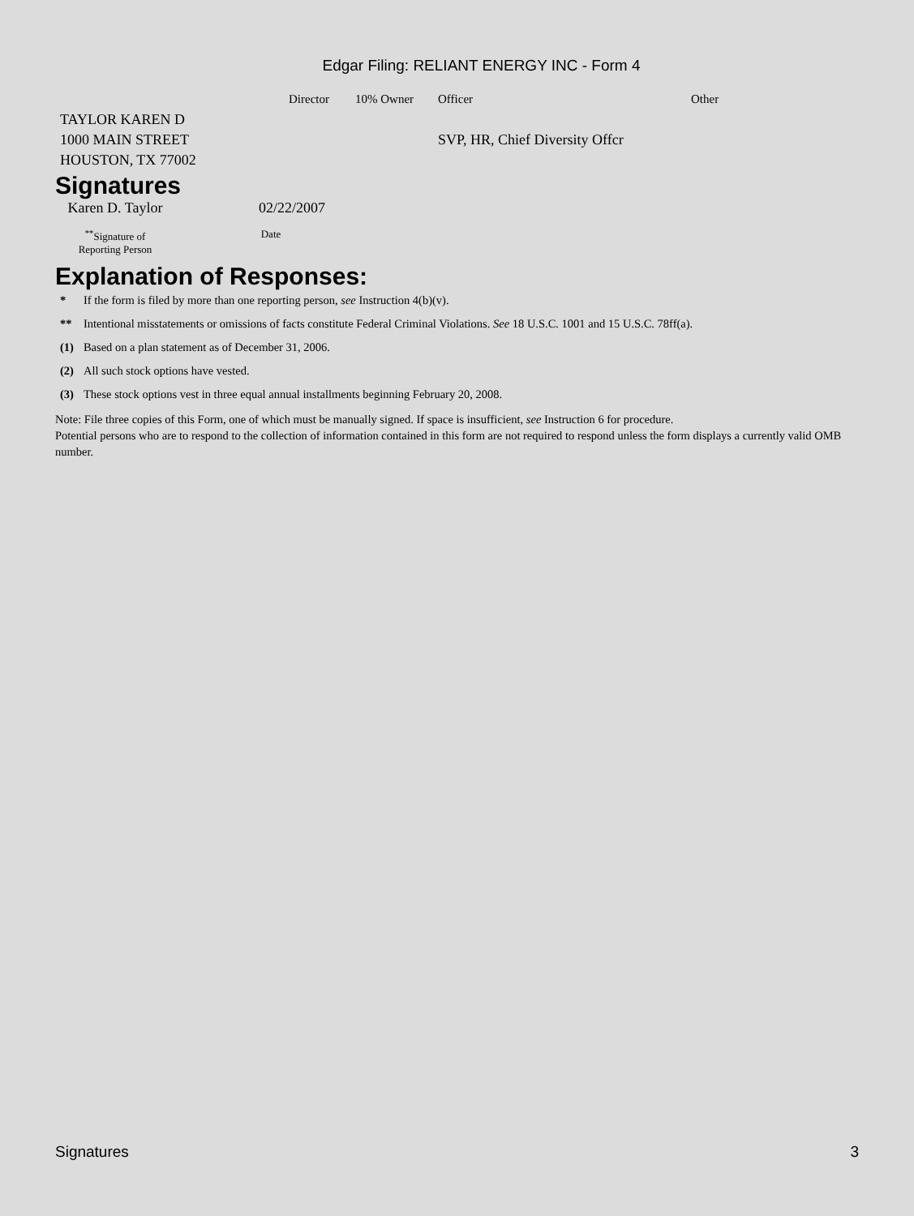Edgar Filing: RELIANT ENERGY INC - Form 4
| | Director | 10% Owner | Officer | Other |
| --- | --- | --- | --- | --- |
| TAYLOR KAREN D 1000 MAIN STREET HOUSTON, TX 77002 | | | SVP, HR, Chief Diversity Offcr | |
Signatures
| Karen D. Taylor | 02/22/2007 |
| <sup>**</sup> Signature of Reporting Person | Date |
Explanation of Responses:
| * | If the form is filed by more than one reporting person, see Instruction 4(b)(v). |
| ** | Intentional misstatements or omissions of facts constitute Federal Criminal Violations. See 18 U.S.C. 1001 and 15 U.S.C. 78ff(a). |
| (1) | Based on a plan statement as of December 31, 2006. |
| (2) | All such stock options have vested. |
| (3) | These stock options vest in three equal annual installments beginning February 20, 2008. |
Note: File three copies of this Form, one of which must be manually signed. If space is insufficient, see Instruction 6 for procedure.
Potential persons who are to respond to the collection of information contained in this form are not required to respond unless the form displays a currently valid OMB number.
Signatures 3